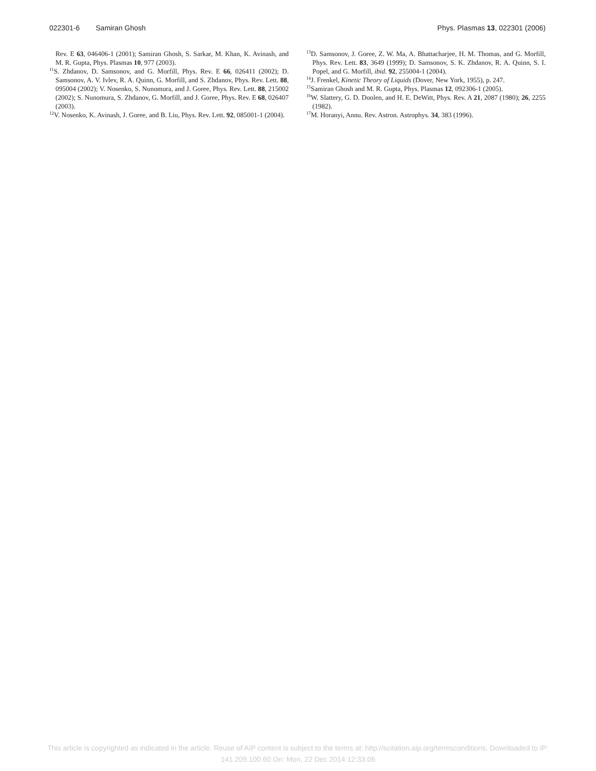022301-6 Samiran Ghosh Phys. Plasmas 13, 022301 (2006)
Rev. E 63, 046406-1 (2001); Samiran Ghosh, S. Sarkar, M. Khan, K. Avinash, and M. R. Gupta, Phys. Plasmas 10, 977 (2003).
<sup>11</sup> S. Zhdanov, D. Samsonov, and G. Morfill, Phys. Rev. E 66, 026411 (2002); D. Samsonov, A. V. Ivlev, R. A. Quinn, G. Morfill, and S. Zhdanov, Phys. Rev. Lett. 88, 095004 (2002); V. Nosenko, S. Nunomura, and J. Goree, Phys. Rev. Lett. 88, 215002 (2002); S. Nunomura, S. Zhdanov, G. Morfill, and J. Goree, Phys. Rev. E 68, 026407 (2003).
<sup>12</sup> V. Nosenko, K. Avinash, J. Goree, and B. Liu, Phys. Rev. Lett. 92, 085001-1 (2004).
<sup>13</sup> D. Samsonov, J. Goree, Z. W. Ma, A. Bhattacharjee, H. M. Thomas, and G. Morfill, Phys. Rev. Lett. 83, 3649 (1999); D. Samsonov, S. K. Zhdanov, R. A. Quinn, S. I. Popel, and G. Morfill, ibid. 92, 255004-1 (2004).
<sup>14</sup> J. Frenkel, Kinetic Theory of Liquids (Dover, New York, 1955), p. 247.
<sup>15</sup> Samiran Ghosh and M. R. Gupta, Phys. Plasmas 12, 092306-1 (2005).
<sup>16</sup> W. Slattery, G. D. Doolen, and H. E. DeWitt, Phys. Rev. A 21, 2087 (1980); 26, 2255 (1982).
<sup>17</sup> M. Horanyi, Annu. Rev. Astron. Astrophys. 34, 383 (1996).
This article is copyrighted as indicated in the article. Reuse of AIP content is subject to the terms at: http://scitation.aip.org/termsconditions. Downloaded to IP:
141.209.100.60 On: Mon, 22 Dec 2014 12:33:06